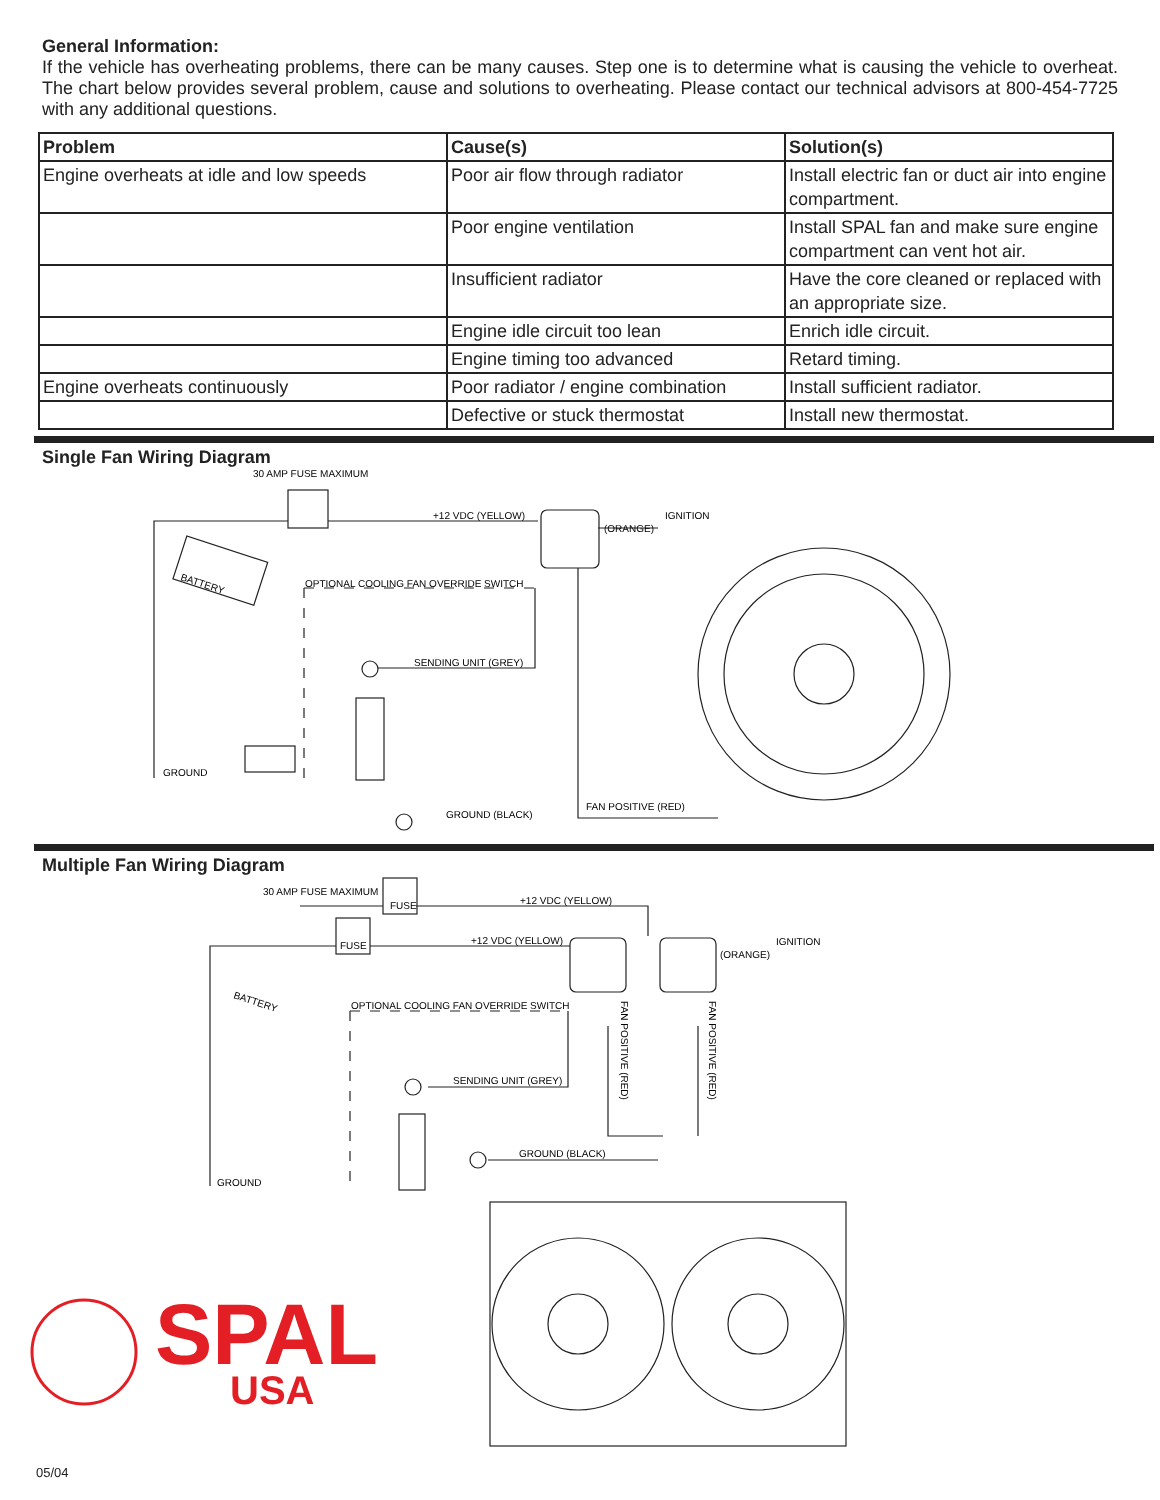General Information:
If the vehicle has overheating problems, there can be many causes. Step one is to determine what is causing the vehicle to overheat. The chart below provides several problem, cause and solutions to overheating. Please contact our technical advisors at 800-454-7725 with any additional questions.
| Problem | Cause(s) | Solution(s) |
| --- | --- | --- |
| Engine overheats at idle and low speeds | Poor air flow through radiator | Install electric fan or duct air into engine compartment. |
| | Poor engine ventilation | Install SPAL fan and make sure engine compartment can vent hot air. |
| | Insufficient radiator | Have the core cleaned or replaced with an appropriate size. |
| | Engine idle circuit too lean | Enrich idle circuit. |
| | Engine timing too advanced | Retard timing. |
| Engine overheats continuously | Poor radiator / engine combination | Install sufficient radiator. |
| | Defective or stuck thermostat | Install new thermostat. |
Single Fan Wiring Diagram
30 AMP FUSE MAXIMUM
+12 VDC (YELLOW)
(ORANGE)
IGNITION
OPTIONAL COOLING FAN OVERRIDE SWITCH
SENDING UNIT (GREY)
GROUND
GROUND (BLACK)
FAN POSITIVE (RED)
BATTERY
Multiple Fan Wiring Diagram
30 AMP FUSE MAXIMUM
FUSE
FUSE
+12 VDC (YELLOW)
+12 VDC (YELLOW)
(ORANGE)
IGNITION
OPTIONAL COOLING FAN OVERRIDE SWITCH
SENDING UNIT (GREY)
GROUND (BLACK)
GROUND
BATTERY
FAN POSITIVE (RED)
FAN POSITIVE (RED)
SPAL
USA
05/04